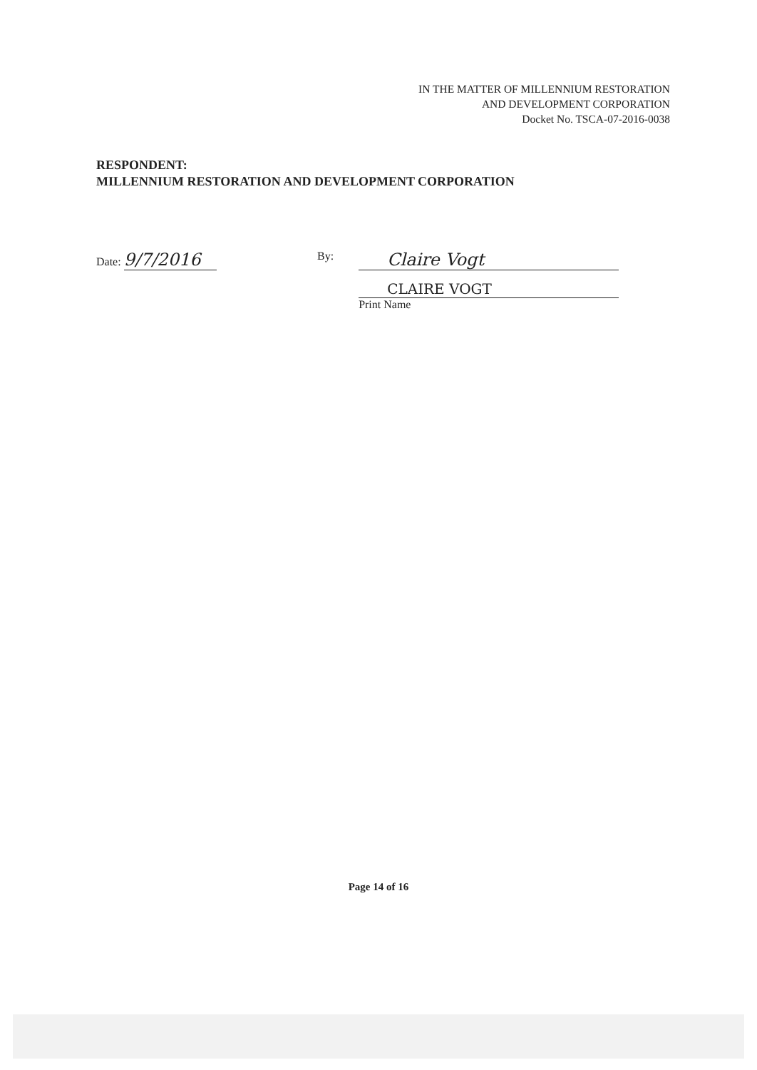IN THE MATTER OF MILLENNIUM RESTORATION
AND DEVELOPMENT CORPORATION
Docket No. TSCA-07-2016-0038
RESPONDENT:
MILLENNIUM RESTORATION AND DEVELOPMENT CORPORATION
Date: 9/7/2016
By:
Claire Vogt
CLAIRE VOGT
Print Name
Page 14 of 16